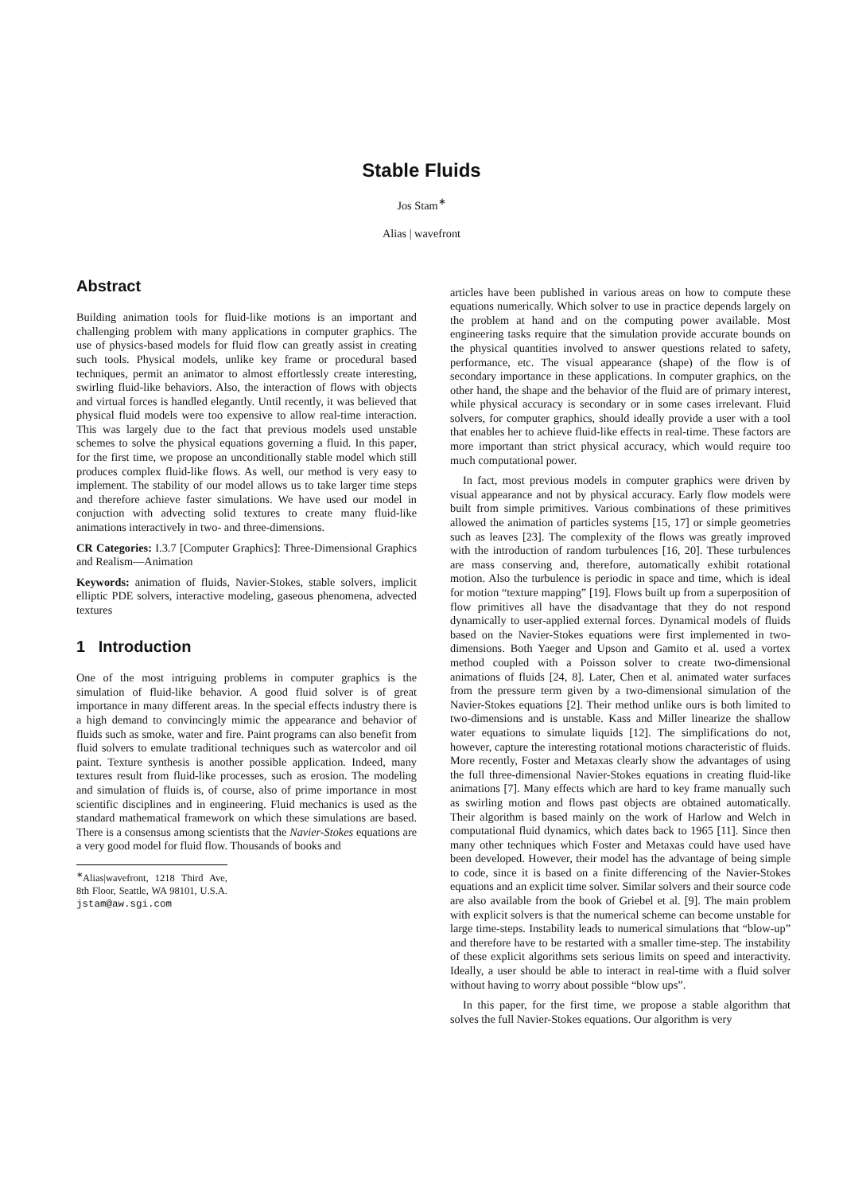Stable Fluids
Jos Stam<sup>∗</sup>
Alias | wavefront
Abstract
Building animation tools for fluid-like motions is an important and challenging problem with many applications in computer graphics. The use of physics-based models for fluid flow can greatly assist in creating such tools. Physical models, unlike key frame or procedural based techniques, permit an animator to almost effortlessly create interesting, swirling fluid-like behaviors. Also, the interaction of flows with objects and virtual forces is handled elegantly. Until recently, it was believed that physical fluid models were too expensive to allow real-time interaction. This was largely due to the fact that previous models used unstable schemes to solve the physical equations governing a fluid. In this paper, for the first time, we propose an unconditionally stable model which still produces complex fluid-like flows. As well, our method is very easy to implement. The stability of our model allows us to take larger time steps and therefore achieve faster simulations. We have used our model in conjuction with advecting solid textures to create many fluid-like animations interactively in two- and three-dimensions.
CR Categories: I.3.7 [Computer Graphics]: Three-Dimensional Graphics and Realism—Animation
Keywords: animation of fluids, Navier-Stokes, stable solvers, implicit elliptic PDE solvers, interactive modeling, gaseous phenomena, advected textures
1 Introduction
One of the most intriguing problems in computer graphics is the simulation of fluid-like behavior. A good fluid solver is of great importance in many different areas. In the special effects industry there is a high demand to convincingly mimic the appearance and behavior of fluids such as smoke, water and fire. Paint programs can also benefit from fluid solvers to emulate traditional techniques such as watercolor and oil paint. Texture synthesis is another possible application. Indeed, many textures result from fluid-like processes, such as erosion. The modeling and simulation of fluids is, of course, also of prime importance in most scientific disciplines and in engineering. Fluid mechanics is used as the standard mathematical framework on which these simulations are based. There is a consensus among scientists that the Navier-Stokes equations are a very good model for fluid flow. Thousands of books and
<sup>∗</sup>Alias|wavefront, 1218 Third Ave, 8th Floor, Seattle, WA 98101, U.S.A. jstam@aw.sgi.com
articles have been published in various areas on how to compute these equations numerically. Which solver to use in practice depends largely on the problem at hand and on the computing power available. Most engineering tasks require that the simulation provide accurate bounds on the physical quantities involved to answer questions related to safety, performance, etc. The visual appearance (shape) of the flow is of secondary importance in these applications. In computer graphics, on the other hand, the shape and the behavior of the fluid are of primary interest, while physical accuracy is secondary or in some cases irrelevant. Fluid solvers, for computer graphics, should ideally provide a user with a tool that enables her to achieve fluid-like effects in real-time. These factors are more important than strict physical accuracy, which would require too much computational power.
In fact, most previous models in computer graphics were driven by visual appearance and not by physical accuracy. Early flow models were built from simple primitives. Various combinations of these primitives allowed the animation of particles systems [15, 17] or simple geometries such as leaves [23]. The complexity of the flows was greatly improved with the introduction of random turbulences [16, 20]. These turbulences are mass conserving and, therefore, automatically exhibit rotational motion. Also the turbulence is periodic in space and time, which is ideal for motion “texture mapping” [19]. Flows built up from a superposition of flow primitives all have the disadvantage that they do not respond dynamically to user-applied external forces. Dynamical models of fluids based on the Navier-Stokes equations were first implemented in two-dimensions. Both Yaeger and Upson and Gamito et al. used a vortex method coupled with a Poisson solver to create two-dimensional animations of fluids [24, 8]. Later, Chen et al. animated water surfaces from the pressure term given by a two-dimensional simulation of the Navier-Stokes equations [2]. Their method unlike ours is both limited to two-dimensions and is unstable. Kass and Miller linearize the shallow water equations to simulate liquids [12]. The simplifications do not, however, capture the interesting rotational motions characteristic of fluids. More recently, Foster and Metaxas clearly show the advantages of using the full three-dimensional Navier-Stokes equations in creating fluid-like animations [7]. Many effects which are hard to key frame manually such as swirling motion and flows past objects are obtained automatically. Their algorithm is based mainly on the work of Harlow and Welch in computational fluid dynamics, which dates back to 1965 [11]. Since then many other techniques which Foster and Metaxas could have used have been developed. However, their model has the advantage of being simple to code, since it is based on a finite differencing of the Navier-Stokes equations and an explicit time solver. Similar solvers and their source code are also available from the book of Griebel et al. [9]. The main problem with explicit solvers is that the numerical scheme can become unstable for large time-steps. Instability leads to numerical simulations that “blow-up” and therefore have to be restarted with a smaller time-step. The instability of these explicit algorithms sets serious limits on speed and interactivity. Ideally, a user should be able to interact in real-time with a fluid solver without having to worry about possible “blow ups”.
In this paper, for the first time, we propose a stable algorithm that solves the full Navier-Stokes equations. Our algorithm is very